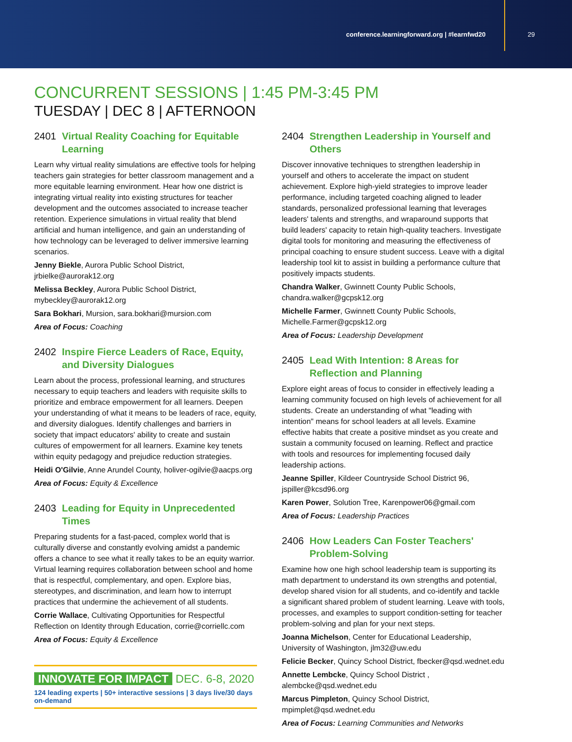conference.learningforward.org | #learnfwd20 29
CONCURRENT SESSIONS | 1:45 PM-3:45 PM
TUESDAY | DEC 8 | AFTERNOON
2401 Virtual Reality Coaching for Equitable Learning
Learn why virtual reality simulations are effective tools for helping teachers gain strategies for better classroom management and a more equitable learning environment. Hear how one district is integrating virtual reality into existing structures for teacher development and the outcomes associated to increase teacher retention. Experience simulations in virtual reality that blend artificial and human intelligence, and gain an understanding of how technology can be leveraged to deliver immersive learning scenarios.
Jenny Biekle, Aurora Public School District, jrbielke@aurorak12.org
Melissa Beckley, Aurora Public School District, mybeckley@aurorak12.org
Sara Bokhari, Mursion, sara.bokhari@mursion.com
Area of Focus: Coaching
2402 Inspire Fierce Leaders of Race, Equity, and Diversity Dialogues
Learn about the process, professional learning, and structures necessary to equip teachers and leaders with requisite skills to prioritize and embrace empowerment for all learners. Deepen your understanding of what it means to be leaders of race, equity, and diversity dialogues. Identify challenges and barriers in society that impact educators' ability to create and sustain cultures of empowerment for all learners. Examine key tenets within equity pedagogy and prejudice reduction strategies.
Heidi O'Gilvie, Anne Arundel County, holiver-ogilvie@aacps.org
Area of Focus: Equity & Excellence
2403 Leading for Equity in Unprecedented Times
Preparing students for a fast-paced, complex world that is culturally diverse and constantly evolving amidst a pandemic offers a chance to see what it really takes to be an equity warrior. Virtual learning requires collaboration between school and home that is respectful, complementary, and open. Explore bias, stereotypes, and discrimination, and learn how to interrupt practices that undermine the achievement of all students.
Corrie Wallace, Cultivating Opportunities for Respectful Reflection on Identity through Education, corrie@corriellc.com
Area of Focus: Equity & Excellence
INNOVATE FOR IMPACT DEC. 6-8, 2020
124 leading experts | 50+ interactive sessions | 3 days live/30 days on-demand
2404 Strengthen Leadership in Yourself and Others
Discover innovative techniques to strengthen leadership in yourself and others to accelerate the impact on student achievement. Explore high-yield strategies to improve leader performance, including targeted coaching aligned to leader standards, personalized professional learning that leverages leaders' talents and strengths, and wraparound supports that build leaders' capacity to retain high-quality teachers. Investigate digital tools for monitoring and measuring the effectiveness of principal coaching to ensure student success. Leave with a digital leadership tool kit to assist in building a performance culture that positively impacts students.
Chandra Walker, Gwinnett County Public Schools, chandra.walker@gcpsk12.org
Michelle Farmer, Gwinnett County Public Schools, Michelle.Farmer@gcpsk12.org
Area of Focus: Leadership Development
2405 Lead With Intention: 8 Areas for Reflection and Planning
Explore eight areas of focus to consider in effectively leading a learning community focused on high levels of achievement for all students. Create an understanding of what "leading with intention" means for school leaders at all levels. Examine effective habits that create a positive mindset as you create and sustain a community focused on learning. Reflect and practice with tools and resources for implementing focused daily leadership actions.
Jeanne Spiller, Kildeer Countryside School District 96, jspiller@kcsd96.org
Karen Power, Solution Tree, Karenpower06@gmail.com
Area of Focus: Leadership Practices
2406 How Leaders Can Foster Teachers' Problem-Solving
Examine how one high school leadership team is supporting its math department to understand its own strengths and potential, develop shared vision for all students, and co-identify and tackle a significant shared problem of student learning. Leave with tools, processes, and examples to support condition-setting for teacher problem-solving and plan for your next steps.
Joanna Michelson, Center for Educational Leadership, University of Washington, jlm32@uw.edu
Felicie Becker, Quincy School District, fbecker@qsd.wednet.edu
Annette Lembcke, Quincy School District , alembcke@qsd.wednet.edu
Marcus Pimpleton, Quincy School District, mpimplet@qsd.wednet.edu
Area of Focus: Learning Communities and Networks